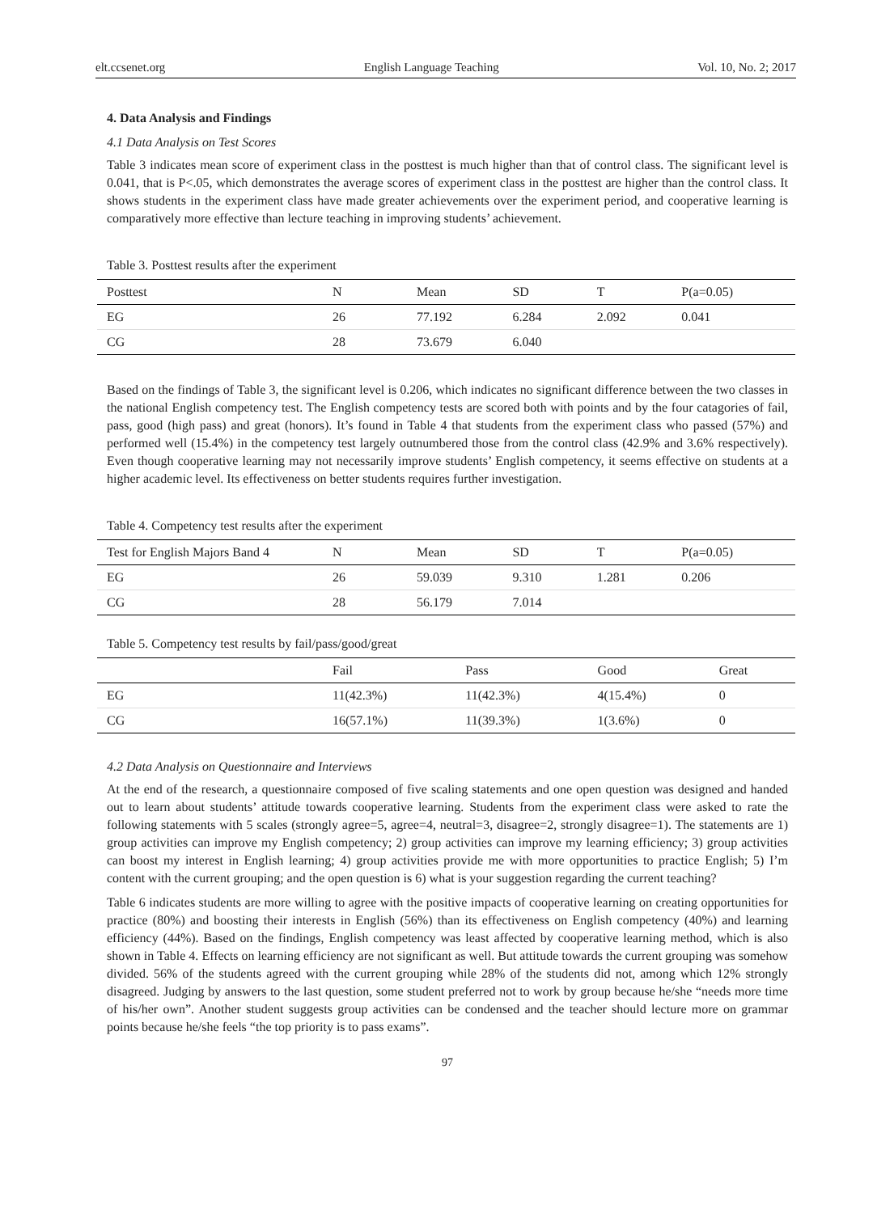elt.ccsenet.org English Language Teaching Vol. 10, No. 2; 2017
4. Data Analysis and Findings
4.1 Data Analysis on Test Scores
Table 3 indicates mean score of experiment class in the posttest is much higher than that of control class. The significant level is 0.041, that is P<.05, which demonstrates the average scores of experiment class in the posttest are higher than the control class. It shows students in the experiment class have made greater achievements over the experiment period, and cooperative learning is comparatively more effective than lecture teaching in improving students’ achievement.
Table 3. Posttest results after the experiment
| Posttest | N | Mean | SD | T | P(a=0.05) |
| --- | --- | --- | --- | --- | --- |
| EG | 26 | 77.192 | 6.284 | 2.092 | 0.041 |
| CG | 28 | 73.679 | 6.040 | | |
Based on the findings of Table 3, the significant level is 0.206, which indicates no significant difference between the two classes in the national English competency test. The English competency tests are scored both with points and by the four catagories of fail, pass, good (high pass) and great (honors). It’s found in Table 4 that students from the experiment class who passed (57%) and performed well (15.4%) in the competency test largely outnumbered those from the control class (42.9% and 3.6% respectively). Even though cooperative learning may not necessarily improve students’ English competency, it seems effective on students at a higher academic level. Its effectiveness on better students requires further investigation.
Table 4. Competency test results after the experiment
| Test for English Majors Band 4 | N | Mean | SD | T | P(a=0.05) |
| --- | --- | --- | --- | --- | --- |
| EG | 26 | 59.039 | 9.310 | 1.281 | 0.206 |
| CG | 28 | 56.179 | 7.014 | | |
Table 5. Competency test results by fail/pass/good/great
| | Fail | Pass | Good | Great |
| --- | --- | --- | --- | --- |
| EG | 11(42.3%) | 11(42.3%) | 4(15.4%) | 0 |
| CG | 16(57.1%) | 11(39.3%) | 1(3.6%) | 0 |
4.2 Data Analysis on Questionnaire and Interviews
At the end of the research, a questionnaire composed of five scaling statements and one open question was designed and handed out to learn about students’ attitude towards cooperative learning. Students from the experiment class were asked to rate the following statements with 5 scales (strongly agree=5, agree=4, neutral=3, disagree=2, strongly disagree=1). The statements are 1) group activities can improve my English competency; 2) group activities can improve my learning efficiency; 3) group activities can boost my interest in English learning; 4) group activities provide me with more opportunities to practice English; 5) I’m content with the current grouping; and the open question is 6) what is your suggestion regarding the current teaching?
Table 6 indicates students are more willing to agree with the positive impacts of cooperative learning on creating opportunities for practice (80%) and boosting their interests in English (56%) than its effectiveness on English competency (40%) and learning efficiency (44%). Based on the findings, English competency was least affected by cooperative learning method, which is also shown in Table 4. Effects on learning efficiency are not significant as well. But attitude towards the current grouping was somehow divided. 56% of the students agreed with the current grouping while 28% of the students did not, among which 12% strongly disagreed. Judging by answers to the last question, some student preferred not to work by group because he/she “needs more time of his/her own”. Another student suggests group activities can be condensed and the teacher should lecture more on grammar points because he/she feels “the top priority is to pass exams”.
97